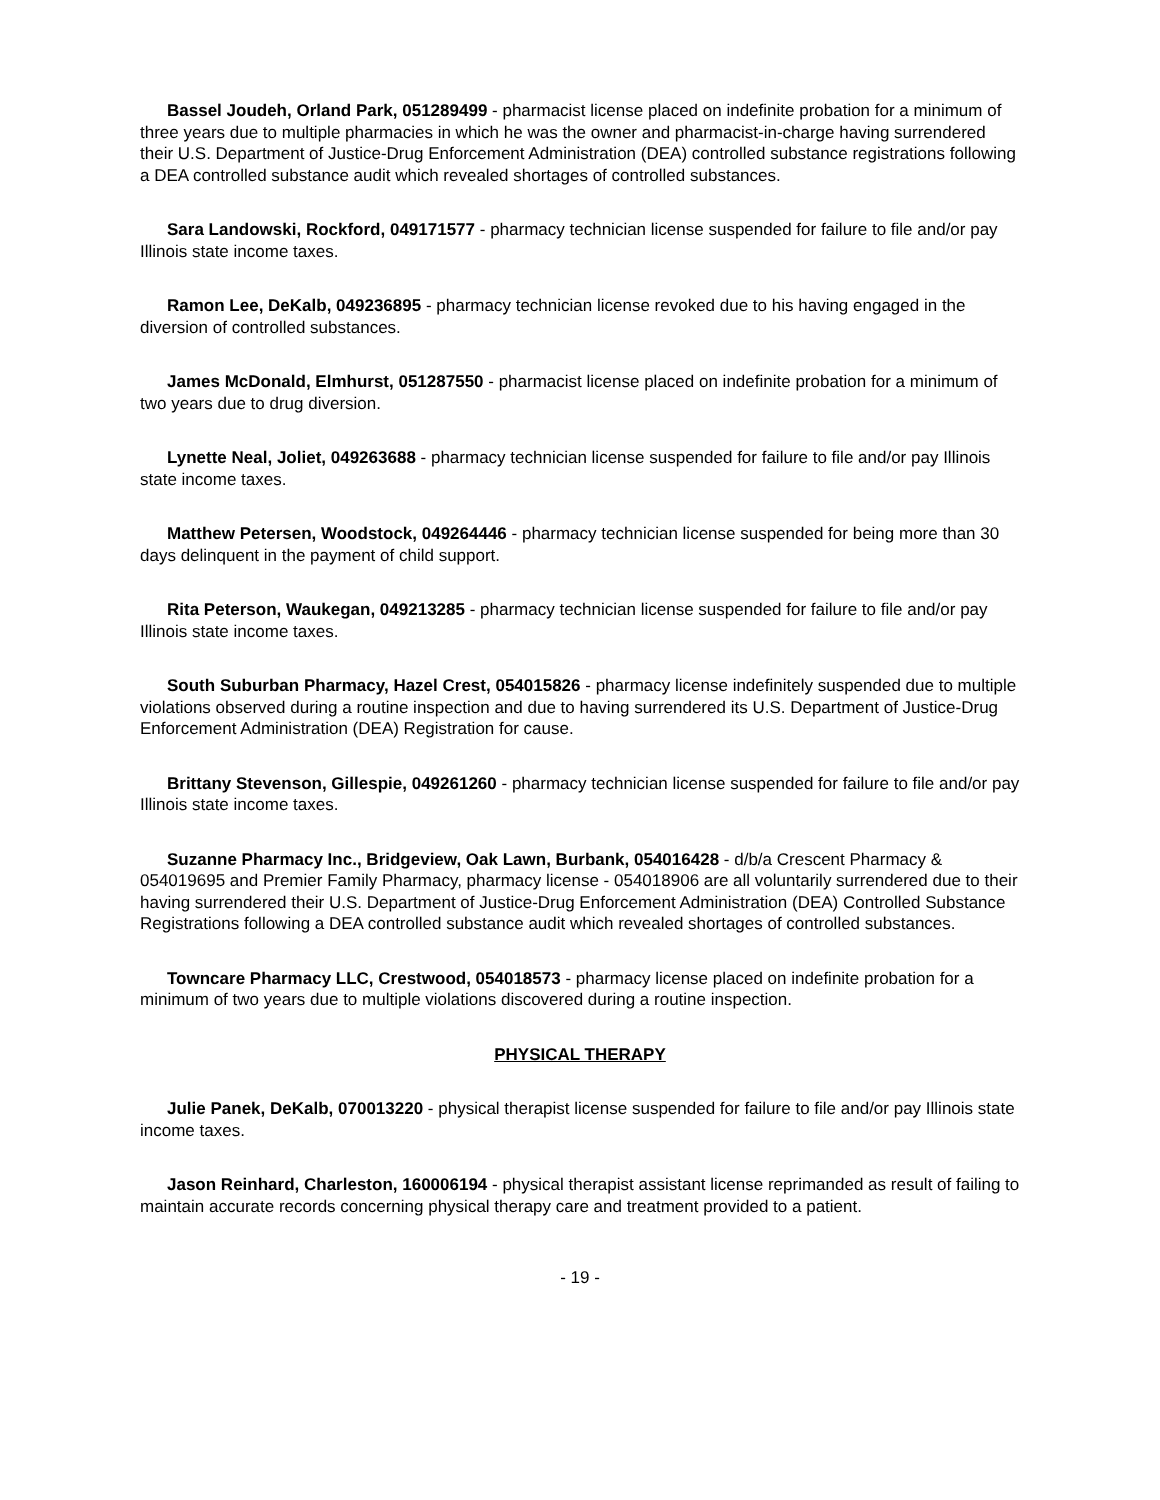Bassel Joudeh, Orland Park, 051289499 - pharmacist license placed on indefinite probation for a minimum of three years due to multiple pharmacies in which he was the owner and pharmacist-in-charge having surrendered their U.S. Department of Justice-Drug Enforcement Administration (DEA) controlled substance registrations following a DEA controlled substance audit which revealed shortages of controlled substances.
Sara Landowski, Rockford, 049171577 - pharmacy technician license suspended for failure to file and/or pay Illinois state income taxes.
Ramon Lee, DeKalb, 049236895 - pharmacy technician license revoked due to his having engaged in the diversion of controlled substances.
James McDonald, Elmhurst, 051287550 - pharmacist license placed on indefinite probation for a minimum of two years due to drug diversion.
Lynette Neal, Joliet, 049263688 - pharmacy technician license suspended for failure to file and/or pay Illinois state income taxes.
Matthew Petersen, Woodstock, 049264446 - pharmacy technician license suspended for being more than 30 days delinquent in the payment of child support.
Rita Peterson, Waukegan, 049213285 - pharmacy technician license suspended for failure to file and/or pay Illinois state income taxes.
South Suburban Pharmacy, Hazel Crest, 054015826 - pharmacy license indefinitely suspended due to multiple violations observed during a routine inspection and due to having surrendered its U.S. Department of Justice-Drug Enforcement Administration (DEA) Registration for cause.
Brittany Stevenson, Gillespie, 049261260 - pharmacy technician license suspended for failure to file and/or pay Illinois state income taxes.
Suzanne Pharmacy Inc., Bridgeview, Oak Lawn, Burbank, 054016428 - d/b/a Crescent Pharmacy & 054019695 and Premier Family Pharmacy, pharmacy license - 054018906 are all voluntarily surrendered due to their having surrendered their U.S. Department of Justice-Drug Enforcement Administration (DEA) Controlled Substance Registrations following a DEA controlled substance audit which revealed shortages of controlled substances.
Towncare Pharmacy LLC, Crestwood, 054018573 - pharmacy license placed on indefinite probation for a minimum of two years due to multiple violations discovered during a routine inspection.
PHYSICAL THERAPY
Julie Panek, DeKalb, 070013220 - physical therapist license suspended for failure to file and/or pay Illinois state income taxes.
Jason Reinhard, Charleston, 160006194 - physical therapist assistant license reprimanded as result of failing to maintain accurate records concerning physical therapy care and treatment provided to a patient.
- 19 -